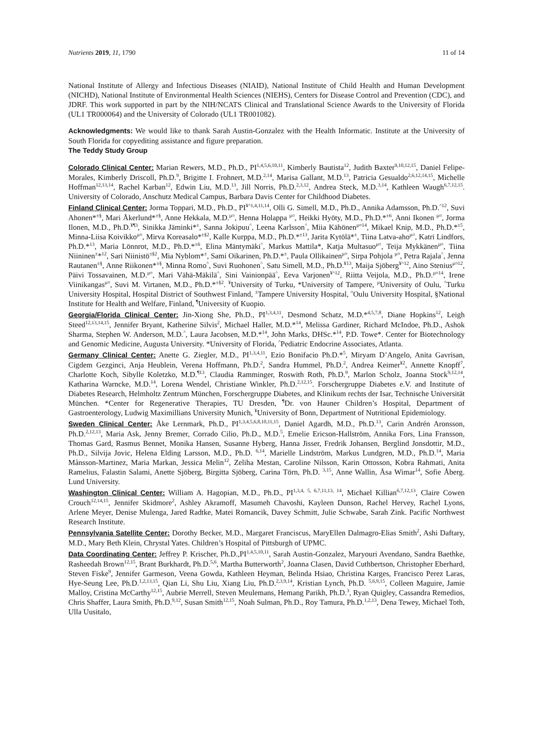Nutrients 2019, 11, 1790 11 of 14
National Institute of Allergy and Infectious Diseases (NIAID), National Institute of Child Health and Human Development (NICHD), National Institute of Environmental Health Sciences (NIEHS), Centers for Disease Control and Prevention (CDC), and JDRF. This work supported in part by the NIH/NCATS Clinical and Translational Science Awards to the University of Florida (UL1 TR000064) and the University of Colorado (UL1 TR001082).
Acknowledgments: We would like to thank Sarah Austin-Gonzalez with the Health Informatic. Institute at the University of South Florida for copyediting assistance and figure preparation.
The Teddy Study Group
Colorado Clinical Center: Marian Rewers, M.D., Ph.D., PI<sup>1,4,5,6,10,11</sup>, Kimberly Bautista<sup>12</sup>, Judith Baxter<sup>9,10,12,15</sup>, Daniel Felipe-Morales, Kimberly Driscoll, Ph.D.<sup>9</sup>, Brigitte I. Frohnert, M.D.<sup>2,14</sup>, Marisa Gallant, M.D.<sup>13</sup>, Patricia Gesualdo<sup>2,6,12,14,15</sup>, Michelle Hoffman<sup>12,13,14</sup>, Rachel Karban<sup>12</sup>, Edwin Liu, M.D.<sup>13</sup>, Jill Norris, Ph.D.<sup>2,3,12</sup>, Andrea Steck, M.D.<sup>3,14</sup>, Kathleen Waugh<sup>6,7,12,15</sup>. University of Colorado, Anschutz Medical Campus, Barbara Davis Center for Childhood Diabetes.
Finland Clinical Center: Jorma Toppari, M.D., Ph.D., PI<sup>¥^1,4,11,14</sup>, Olli G. Simell, M.D., Ph.D., Annika Adamsson, Ph.D.<sup>^12</sup>, Suvi Ahonen*<sup>±§</sup>, Mari Åkerlund*<sup>±§</sup>, Anne Hekkala, M.D.<sup>µ¤</sup>, Henna Holappa <sup>µ¤</sup>, Heikki Hyöty, M.D., Ph.D.*<sup>±6</sup>, Anni Ikonen <sup>µ¤</sup>, Jorma Ilonen, M.D., Ph.D.<sup>¥¶3</sup>, Sinikka Jäminki*<sup>±</sup>, Sanna Jokipuu<sup>^</sup>, Leena Karlsson<sup>^</sup>, Miia Kähönen<sup>µ¤14</sup>, Mikael Knip, M.D., Ph.D.*<sup>±5</sup>, Minna-Liisa Koivikko<sup>µ¤</sup>, Mirva Koreasalo*<sup>±§2</sup>, Kalle Kurppa, M.D., Ph.D.*<sup>±13</sup>, Jarita Kytölä*<sup>±</sup>, Tiina Latva-aho<sup>µ¤</sup>, Katri Lindfors, Ph.D.*<sup>13</sup>, Maria Lönnrot, M.D., Ph.D.*<sup>±6</sup>, Elina Mäntymäki<sup>^</sup>, Markus Mattila*, Katja Multasuo<sup>µ¤</sup>, Teija Mykkänen<sup>µ¤</sup>, Tiina Niininen<sup>±</sup>*<sup>12</sup>, Sari Niinistö<sup>±§2</sup>, Mia Nyblom*<sup>±</sup>, Sami Oikarinen, Ph.D.*<sup>±</sup>, Paula Ollikainen<sup>µ¤</sup>, Sirpa Pohjola <sup>µ¤</sup>, Petra Rajala<sup>^</sup>, Jenna Rautanen<sup>±§</sup>, Anne Riikonen*<sup>±§</sup>, Minna Romo<sup>^</sup>, Suvi Ruohonen<sup>^</sup>, Satu Simell, M.D., Ph.D.<sup>¥13</sup>, Maija Sjöberg<sup>¥^12</sup>, Aino Stenius<sup>µ¤12</sup>, Päivi Tossavainen, M.D.<sup>µ¤</sup>, Mari Vähä-Mäkilä<sup>^</sup>, Sini Vainionpää<sup>^</sup>, Eeva Varjonen<sup>¥^12</sup>, Riitta Veijola, M.D., Ph.D.<sup>µ¤14</sup>, Irene Viinikangas<sup>µ¤</sup>, Suvi M. Virtanen, M.D., Ph.D.*<sup>±§2</sup>. <sup>¥</sup>University of Turku, *University of Tampere, <sup>µ</sup>University of Oulu, <sup>^</sup>Turku University Hospital, Hospital District of Southwest Finland, <sup>±</sup>Tampere University Hospital, <sup>¤</sup>Oulu University Hospital, §National Institute for Health and Welfare, Finland, <sup>¶</sup>University of Kuopio.
Georgia/Florida Clinical Center: Jin-Xiong She, Ph.D., PI<sup>1,3,4,11</sup>, Desmond Schatz, M.D.*<sup>4,5,7,8</sup>, Diane Hopkins<sup>12</sup>, Leigh Steed<sup>12,13,14,15</sup>, Jennifer Bryant, Katherine Silvis<sup>2</sup>, Michael Haller, M.D.*<sup>14</sup>, Melissa Gardiner, Richard McIndoe, Ph.D., Ashok Sharma, Stephen W. Anderson, M.D.<sup>^</sup>, Laura Jacobsen, M.D.*<sup>14</sup>, John Marks, DHSc.*<sup>14</sup>, P.D. Towe*. Center for Biotechnology and Genomic Medicine, Augusta University. *University of Florida, <sup>^</sup>Pediatric Endocrine Associates, Atlanta.
Germany Clinical Center: Anette G. Ziegler, M.D., PI<sup>1,3,4,11</sup>, Ezio Bonifacio Ph.D.*<sup>5</sup>, Miryam D’Angelo, Anita Gavrisan, Cigdem Gezginci, Anja Heublein, Verena Hoffmann, Ph.D.<sup>2</sup>, Sandra Hummel, Ph.D.<sup>2</sup>, Andrea Keimer<sup>¥2</sup>, Annette Knopff<sup>7</sup>, Charlotte Koch, Sibylle Koletzko, M.D.<sup>¶13</sup>, Claudia Ramminger, Roswith Roth, Ph.D.<sup>9</sup>, Marlon Scholz, Joanna Stock<sup>9,12,14</sup>, Katharina Warncke, M.D.<sup>14</sup>, Lorena Wendel, Christiane Winkler, Ph.D.<sup>2,12,15</sup>. Forschergruppe Diabetes e.V. and Institute of Diabetes Research, Helmholtz Zentrum München, Forschergruppe Diabetes, and Klinikum rechts der Isar, Technische Universität München. *Center for Regenerative Therapies, TU Dresden, <sup>¶</sup>Dr. von Hauner Children’s Hospital, Department of Gastroenterology, Ludwig Maximillians University Munich, <sup>¥</sup>University of Bonn, Department of Nutritional Epidemiology.
Sweden Clinical Center: Åke Lernmark, Ph.D., PI<sup>1,3,4,5,6,8,10,11,15</sup>, Daniel Agardh, M.D., Ph.D.<sup>13</sup>, Carin Andrén Aronsson, Ph.D.<sup>2,12,13</sup>, Maria Ask, Jenny Bremer, Corrado Cilio, Ph.D., M.D.<sup>5</sup>, Emelie Ericson-Hallström, Annika Fors, Lina Fransson, Thomas Gard, Rasmus Bennet, Monika Hansen, Susanne Hyberg, Hanna Jisser, Fredrik Johansen, Berglind Jonsdottir, M.D., Ph.D., Silvija Jovic, Helena Elding Larsson, M.D., Ph.D. <sup>6,14</sup>, Marielle Lindström, Markus Lundgren, M.D., Ph.D.<sup>14</sup>, Maria Månsson-Martinez, Maria Markan, Jessica Melin<sup>12</sup>, Zeliha Mestan, Caroline Nilsson, Karin Ottosson, Kobra Rahmati, Anita Ramelius, Falastin Salami, Anette Sjöberg, Birgitta Sjöberg, Carina Törn, Ph.D. <sup>3,15</sup>, Anne Wallin, Åsa Wimar<sup>14</sup>, Sofie Åberg. Lund University.
Washington Clinical Center: William A. Hagopian, M.D., Ph.D., PI<sup>1,3,4, 5, 6,7,11,13, 14</sup>, Michael Killian<sup>6,7,12,13</sup>, Claire Cowen Crouch<sup>12,14,15</sup>, Jennifer Skidmore<sup>2</sup>, Ashley Akramoff, Masumeh Chavoshi, Kayleen Dunson, Rachel Hervey, Rachel Lyons, Arlene Meyer, Denise Mulenga, Jared Radtke, Matei Romancik, Davey Schmitt, Julie Schwabe, Sarah Zink. Pacific Northwest Research Institute.
Pennsylvania Satellite Center: Dorothy Becker, M.D., Margaret Franciscus, MaryEllen Dalmagro-Elias Smith<sup>2</sup>, Ashi Daftary, M.D., Mary Beth Klein, Chrystal Yates. Children’s Hospital of Pittsburgh of UPMC.
Data Coordinating Center: Jeffrey P. Krischer, Ph.D.,PI<sup>1,4,5,10,11</sup>, Sarah Austin-Gonzalez, Maryouri Avendano, Sandra Baethke, Rasheedah Brown<sup>12,15</sup>, Brant Burkhardt, Ph.D.<sup>5,6</sup>, Martha Butterworth<sup>2</sup>, Joanna Clasen, David Cuthbertson, Christopher Eberhard, Steven Fiske<sup>9</sup>, Jennifer Garmeson, Veena Gowda, Kathleen Heyman, Belinda Hsiao, Christina Karges, Francisco Perez Laras, Hye-Seung Lee, Ph.D.<sup>1,2,13,15</sup>, Qian Li, Shu Liu, Xiang Liu, Ph.D.<sup>2,3,9,14</sup>, Kristian Lynch, Ph.D. <sup>5,6,9,15</sup>, Colleen Maguire, Jamie Malloy, Cristina McCarthy<sup>12,15</sup>, Aubrie Merrell, Steven Meulemans, Hemang Parikh, Ph.D.<sup>3</sup>, Ryan Quigley, Cassandra Remedios, Chris Shaffer, Laura Smith, Ph.D.<sup>9,12</sup>, Susan Smith<sup>12,15</sup>, Noah Sulman, Ph.D., Roy Tamura, Ph.D.<sup>1,2,13</sup>, Dena Tewey, Michael Toth, Ulla Uusitalo,